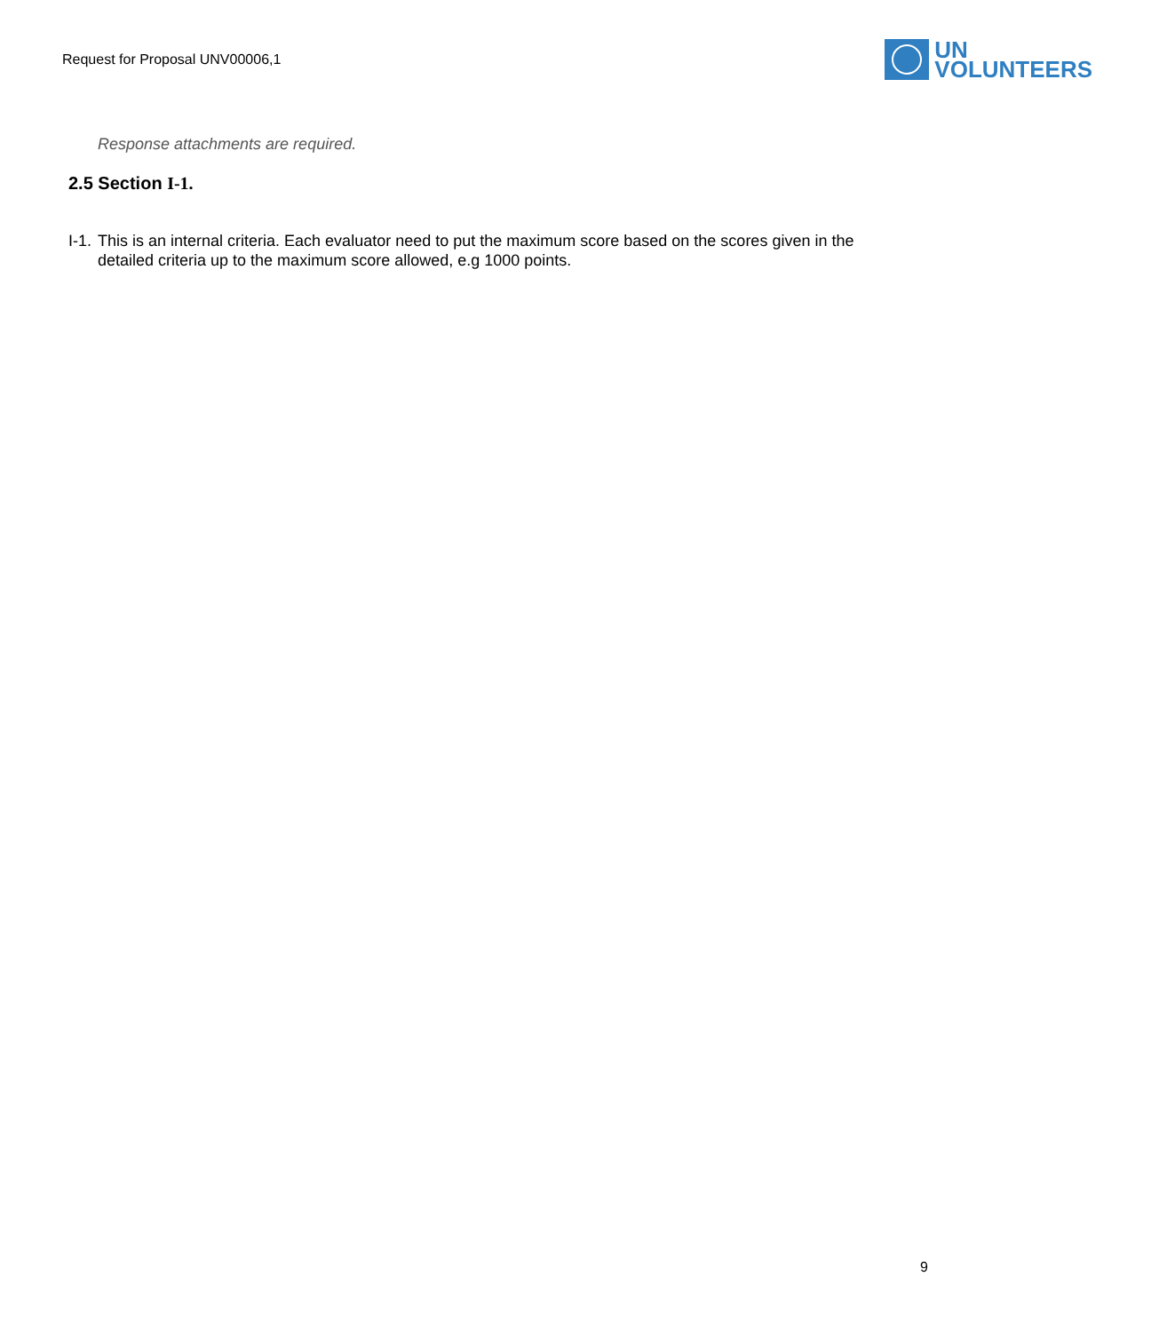Request for Proposal UNV00006,1
UN
VOLUNTEERS
Response attachments are required.
2.5 Section I-1.
I-1.
This is an internal criteria. Each evaluator need to put the maximum score based on the scores given in the detailed criteria up to the maximum score allowed, e.g 1000 points.
9